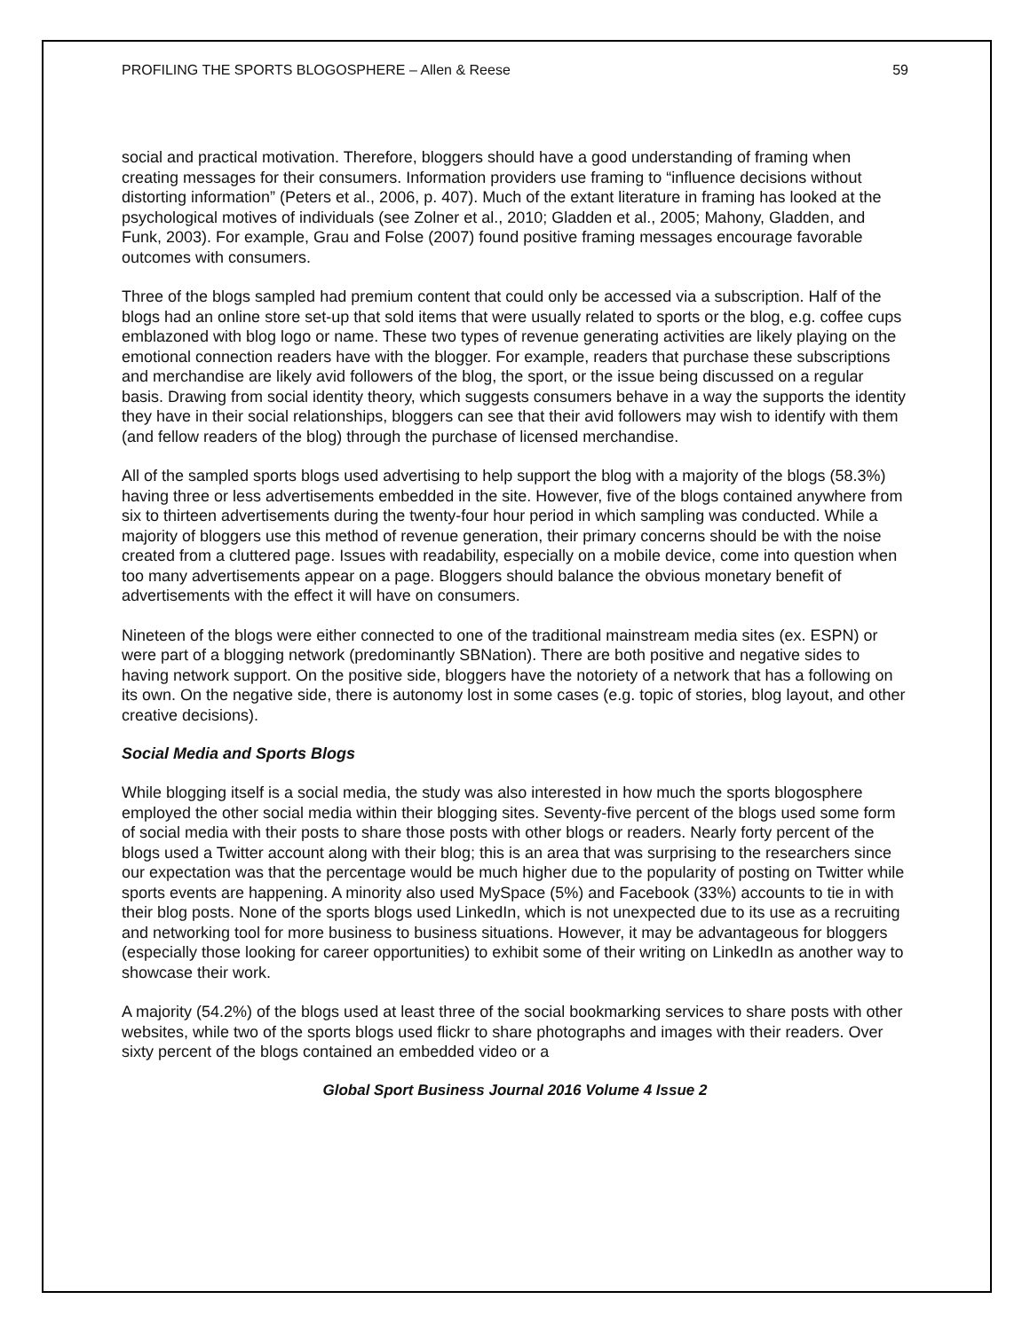PROFILING THE SPORTS BLOGOSPHERE – Allen & Reese 59
social and practical motivation. Therefore, bloggers should have a good understanding of framing when creating messages for their consumers. Information providers use framing to “influence decisions without distorting information” (Peters et al., 2006, p. 407). Much of the extant literature in framing has looked at the psychological motives of individuals (see Zolner et al., 2010; Gladden et al., 2005; Mahony, Gladden, and Funk, 2003). For example, Grau and Folse (2007) found positive framing messages encourage favorable outcomes with consumers.
Three of the blogs sampled had premium content that could only be accessed via a subscription. Half of the blogs had an online store set-up that sold items that were usually related to sports or the blog, e.g. coffee cups emblazoned with blog logo or name. These two types of revenue generating activities are likely playing on the emotional connection readers have with the blogger. For example, readers that purchase these subscriptions and merchandise are likely avid followers of the blog, the sport, or the issue being discussed on a regular basis. Drawing from social identity theory, which suggests consumers behave in a way the supports the identity they have in their social relationships, bloggers can see that their avid followers may wish to identify with them (and fellow readers of the blog) through the purchase of licensed merchandise.
All of the sampled sports blogs used advertising to help support the blog with a majority of the blogs (58.3%) having three or less advertisements embedded in the site. However, five of the blogs contained anywhere from six to thirteen advertisements during the twenty-four hour period in which sampling was conducted. While a majority of bloggers use this method of revenue generation, their primary concerns should be with the noise created from a cluttered page. Issues with readability, especially on a mobile device, come into question when too many advertisements appear on a page. Bloggers should balance the obvious monetary benefit of advertisements with the effect it will have on consumers.
Nineteen of the blogs were either connected to one of the traditional mainstream media sites (ex. ESPN) or were part of a blogging network (predominantly SBNation). There are both positive and negative sides to having network support. On the positive side, bloggers have the notoriety of a network that has a following on its own. On the negative side, there is autonomy lost in some cases (e.g. topic of stories, blog layout, and other creative decisions).
Social Media and Sports Blogs
While blogging itself is a social media, the study was also interested in how much the sports blogosphere employed the other social media within their blogging sites. Seventy-five percent of the blogs used some form of social media with their posts to share those posts with other blogs or readers. Nearly forty percent of the blogs used a Twitter account along with their blog; this is an area that was surprising to the researchers since our expectation was that the percentage would be much higher due to the popularity of posting on Twitter while sports events are happening. A minority also used MySpace (5%) and Facebook (33%) accounts to tie in with their blog posts. None of the sports blogs used LinkedIn, which is not unexpected due to its use as a recruiting and networking tool for more business to business situations. However, it may be advantageous for bloggers (especially those looking for career opportunities) to exhibit some of their writing on LinkedIn as another way to showcase their work.
A majority (54.2%) of the blogs used at least three of the social bookmarking services to share posts with other websites, while two of the sports blogs used flickr to share photographs and images with their readers. Over sixty percent of the blogs contained an embedded video or a
Global Sport Business Journal 2016 Volume 4 Issue 2